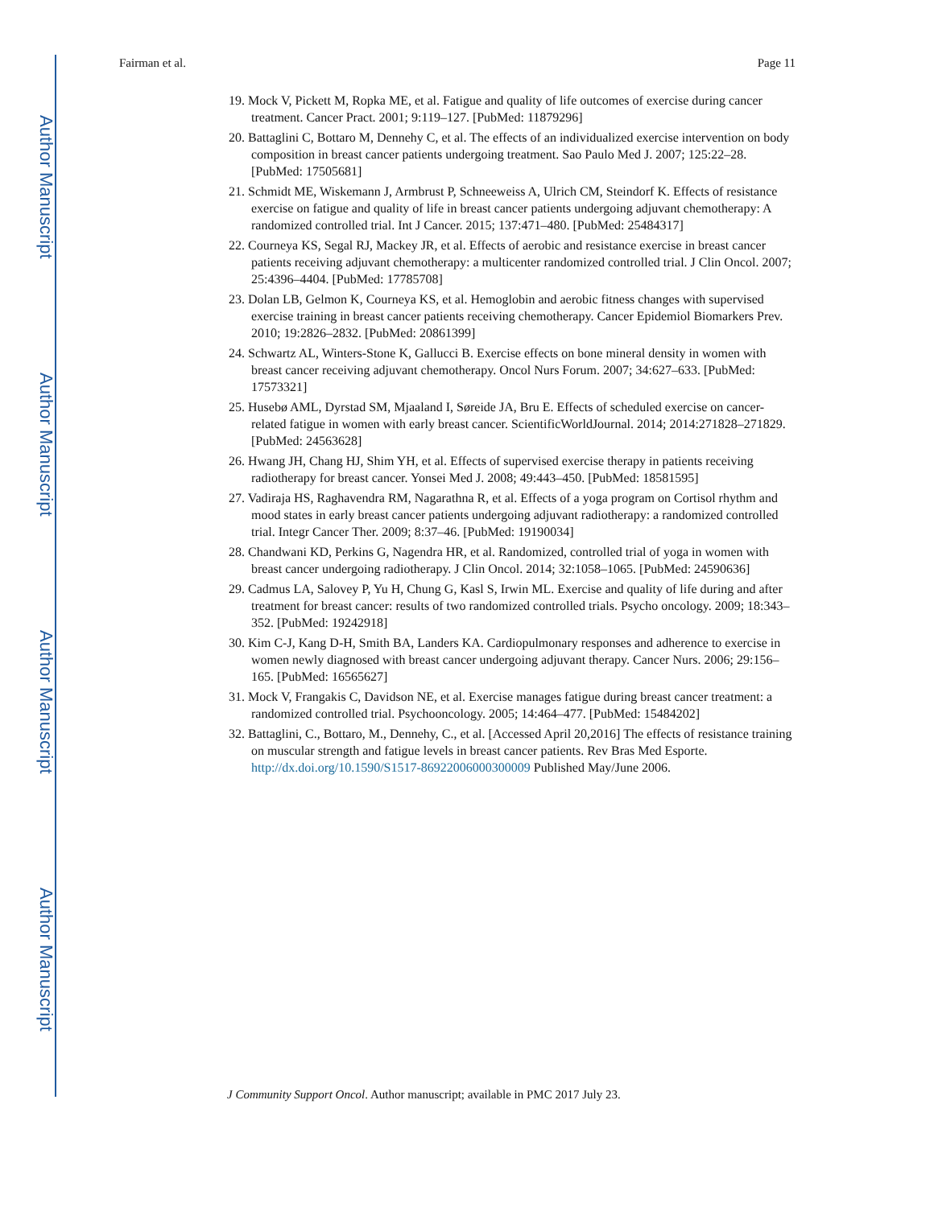Author Manuscript
Author Manuscript
Author Manuscript
Author Manuscript
Fairman et al. Page 11
19. Mock V, Pickett M, Ropka ME, et al. Fatigue and quality of life outcomes of exercise during cancer treatment. Cancer Pract. 2001; 9:119–127. [PubMed: 11879296]
20. Battaglini C, Bottaro M, Dennehy C, et al. The effects of an individualized exercise intervention on body composition in breast cancer patients undergoing treatment. Sao Paulo Med J. 2007; 125:22–28. [PubMed: 17505681]
21. Schmidt ME, Wiskemann J, Armbrust P, Schneeweiss A, Ulrich CM, Steindorf K. Effects of resistance exercise on fatigue and quality of life in breast cancer patients undergoing adjuvant chemotherapy: A randomized controlled trial. Int J Cancer. 2015; 137:471–480. [PubMed: 25484317]
22. Courneya KS, Segal RJ, Mackey JR, et al. Effects of aerobic and resistance exercise in breast cancer patients receiving adjuvant chemotherapy: a multicenter randomized controlled trial. J Clin Oncol. 2007; 25:4396–4404. [PubMed: 17785708]
23. Dolan LB, Gelmon K, Courneya KS, et al. Hemoglobin and aerobic fitness changes with supervised exercise training in breast cancer patients receiving chemotherapy. Cancer Epidemiol Biomarkers Prev. 2010; 19:2826–2832. [PubMed: 20861399]
24. Schwartz AL, Winters-Stone K, Gallucci B. Exercise effects on bone mineral density in women with breast cancer receiving adjuvant chemotherapy. Oncol Nurs Forum. 2007; 34:627–633. [PubMed: 17573321]
25. Husebø AML, Dyrstad SM, Mjaaland I, Søreide JA, Bru E. Effects of scheduled exercise on cancer-related fatigue in women with early breast cancer. ScientificWorldJournal. 2014; 2014:271828–271829. [PubMed: 24563628]
26. Hwang JH, Chang HJ, Shim YH, et al. Effects of supervised exercise therapy in patients receiving radiotherapy for breast cancer. Yonsei Med J. 2008; 49:443–450. [PubMed: 18581595]
27. Vadiraja HS, Raghavendra RM, Nagarathna R, et al. Effects of a yoga program on Cortisol rhythm and mood states in early breast cancer patients undergoing adjuvant radiotherapy: a randomized controlled trial. Integr Cancer Ther. 2009; 8:37–46. [PubMed: 19190034]
28. Chandwani KD, Perkins G, Nagendra HR, et al. Randomized, controlled trial of yoga in women with breast cancer undergoing radiotherapy. J Clin Oncol. 2014; 32:1058–1065. [PubMed: 24590636]
29. Cadmus LA, Salovey P, Yu H, Chung G, Kasl S, Irwin ML. Exercise and quality of life during and after treatment for breast cancer: results of two randomized controlled trials. Psycho oncology. 2009; 18:343–352. [PubMed: 19242918]
30. Kim C-J, Kang D-H, Smith BA, Landers KA. Cardiopulmonary responses and adherence to exercise in women newly diagnosed with breast cancer undergoing adjuvant therapy. Cancer Nurs. 2006; 29:156–165. [PubMed: 16565627]
31. Mock V, Frangakis C, Davidson NE, et al. Exercise manages fatigue during breast cancer treatment: a randomized controlled trial. Psychooncology. 2005; 14:464–477. [PubMed: 15484202]
32. Battaglini, C., Bottaro, M., Dennehy, C., et al. [Accessed April 20,2016] The effects of resistance training on muscular strength and fatigue levels in breast cancer patients. Rev Bras Med Esporte. http://dx.doi.org/10.1590/S1517-86922006000300009 Published May/June 2006.
J Community Support Oncol. Author manuscript; available in PMC 2017 July 23.